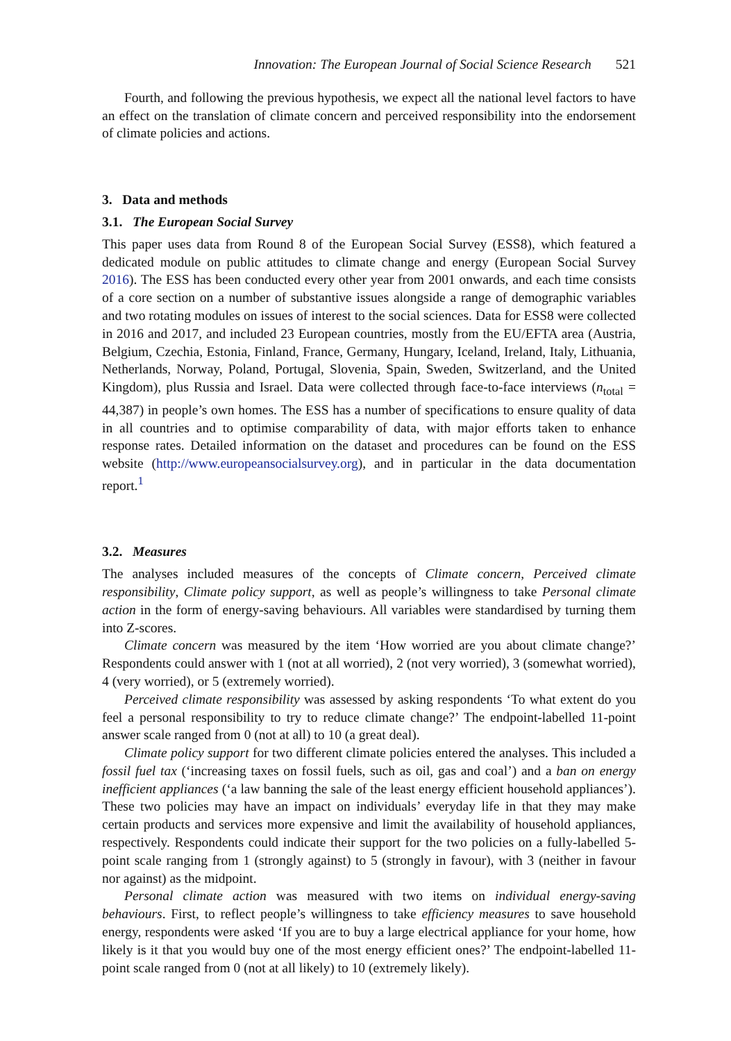Innovation: The European Journal of Social Science Research 521
Fourth, and following the previous hypothesis, we expect all the national level factors to have an effect on the translation of climate concern and perceived responsibility into the endorsement of climate policies and actions.
3. Data and methods
3.1. The European Social Survey
This paper uses data from Round 8 of the European Social Survey (ESS8), which featured a dedicated module on public attitudes to climate change and energy (European Social Survey 2016). The ESS has been conducted every other year from 2001 onwards, and each time consists of a core section on a number of substantive issues alongside a range of demographic variables and two rotating modules on issues of interest to the social sciences. Data for ESS8 were collected in 2016 and 2017, and included 23 European countries, mostly from the EU/EFTA area (Austria, Belgium, Czechia, Estonia, Finland, France, Germany, Hungary, Iceland, Ireland, Italy, Lithuania, Netherlands, Norway, Poland, Portugal, Slovenia, Spain, Sweden, Switzerland, and the United Kingdom), plus Russia and Israel. Data were collected through face-to-face interviews (n<sub>total</sub> = 44,387) in people’s own homes. The ESS has a number of specifications to ensure quality of data in all countries and to optimise comparability of data, with major efforts taken to enhance response rates. Detailed information on the dataset and procedures can be found on the ESS website (http://www.europeansocialsurvey.org), and in particular in the data documentation report.<sup>1</sup>
3.2. Measures
The analyses included measures of the concepts of Climate concern, Perceived climate responsibility, Climate policy support, as well as people’s willingness to take Personal climate action in the form of energy-saving behaviours. All variables were standardised by turning them into Z-scores.
Climate concern was measured by the item ‘How worried are you about climate change?’ Respondents could answer with 1 (not at all worried), 2 (not very worried), 3 (somewhat worried), 4 (very worried), or 5 (extremely worried).
Perceived climate responsibility was assessed by asking respondents ‘To what extent do you feel a personal responsibility to try to reduce climate change?’ The endpoint-labelled 11-point answer scale ranged from 0 (not at all) to 10 (a great deal).
Climate policy support for two different climate policies entered the analyses. This included a fossil fuel tax (‘increasing taxes on fossil fuels, such as oil, gas and coal’) and a ban on energy inefficient appliances (‘a law banning the sale of the least energy efficient household appliances’). These two policies may have an impact on individuals’ everyday life in that they may make certain products and services more expensive and limit the availability of household appliances, respectively. Respondents could indicate their support for the two policies on a fully-labelled 5-point scale ranging from 1 (strongly against) to 5 (strongly in favour), with 3 (neither in favour nor against) as the midpoint.
Personal climate action was measured with two items on individual energy-saving behaviours. First, to reflect people’s willingness to take efficiency measures to save household energy, respondents were asked ‘If you are to buy a large electrical appliance for your home, how likely is it that you would buy one of the most energy efficient ones?’ The endpoint-labelled 11-point scale ranged from 0 (not at all likely) to 10 (extremely likely).